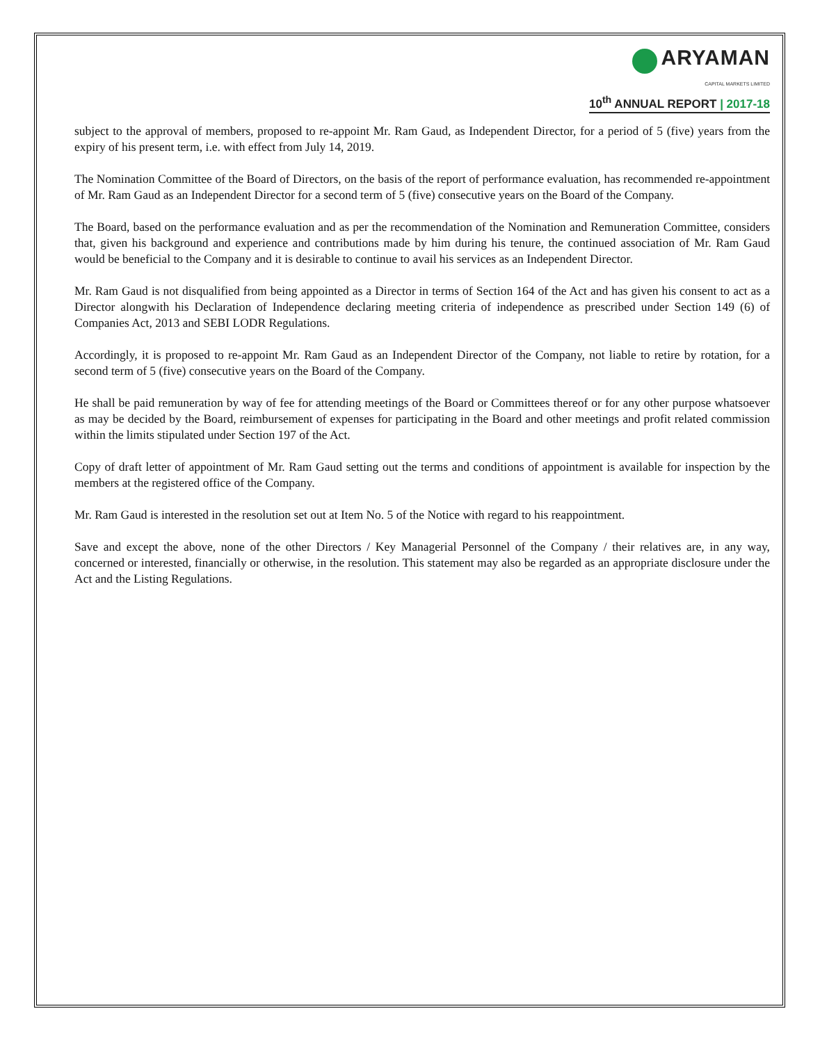ARYAMAN
CAPITAL MARKETS LIMITED
10<sup>th</sup> ANNUAL REPORT | 2017-18
subject to the approval of members, proposed to re-appoint Mr. Ram Gaud, as Independent Director, for a period of 5 (five) years from the expiry of his present term, i.e. with effect from July 14, 2019.
The Nomination Committee of the Board of Directors, on the basis of the report of performance evaluation, has recommended re-appointment of Mr. Ram Gaud as an Independent Director for a second term of 5 (five) consecutive years on the Board of the Company.
The Board, based on the performance evaluation and as per the recommendation of the Nomination and Remuneration Committee, considers that, given his background and experience and contributions made by him during his tenure, the continued association of Mr. Ram Gaud would be beneficial to the Company and it is desirable to continue to avail his services as an Independent Director.
Mr. Ram Gaud is not disqualified from being appointed as a Director in terms of Section 164 of the Act and has given his consent to act as a Director alongwith his Declaration of Independence declaring meeting criteria of independence as prescribed under Section 149 (6) of Companies Act, 2013 and SEBI LODR Regulations.
Accordingly, it is proposed to re-appoint Mr. Ram Gaud as an Independent Director of the Company, not liable to retire by rotation, for a second term of 5 (five) consecutive years on the Board of the Company.
He shall be paid remuneration by way of fee for attending meetings of the Board or Committees thereof or for any other purpose whatsoever as may be decided by the Board, reimbursement of expenses for participating in the Board and other meetings and profit related commission within the limits stipulated under Section 197 of the Act.
Copy of draft letter of appointment of Mr. Ram Gaud setting out the terms and conditions of appointment is available for inspection by the members at the registered office of the Company.
Mr. Ram Gaud is interested in the resolution set out at Item No. 5 of the Notice with regard to his reappointment.
Save and except the above, none of the other Directors / Key Managerial Personnel of the Company / their relatives are, in any way, concerned or interested, financially or otherwise, in the resolution. This statement may also be regarded as an appropriate disclosure under the Act and the Listing Regulations.